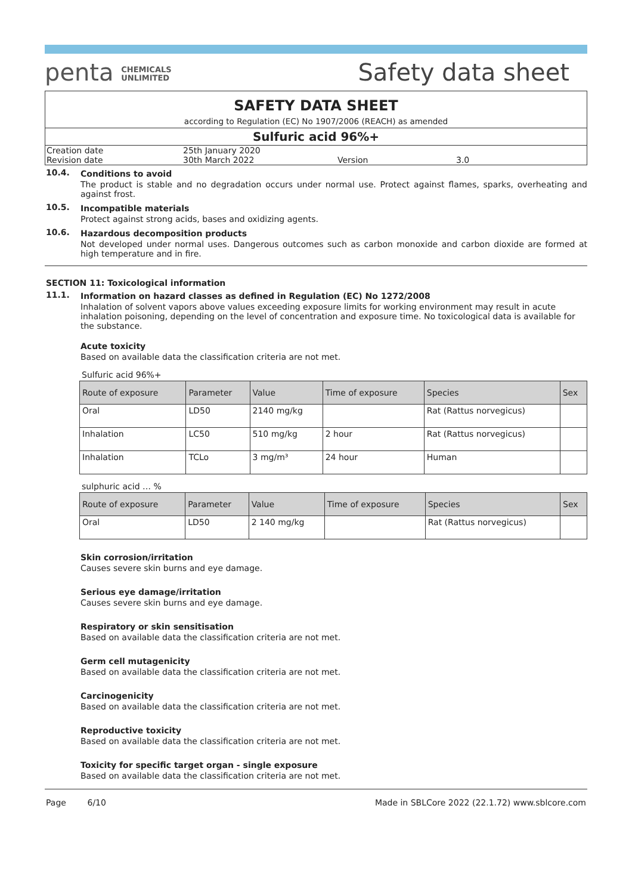penta CHEMICALS
UNLIMITED
Safety data sheet
SAFETY DATA SHEET
according to Regulation (EC) No 1907/2006 (REACH) as amended
Sulfuric acid 96%+
| Creation date | 25th January 2020 | | |
| Revision date | 30th March 2022 | Version | 3.0 |
10.4. Conditions to avoid
The product is stable and no degradation occurs under normal use. Protect against flames, sparks, overheating and against frost.
10.5. Incompatible materials
Protect against strong acids, bases and oxidizing agents.
10.6. Hazardous decomposition products
Not developed under normal uses. Dangerous outcomes such as carbon monoxide and carbon dioxide are formed at high temperature and in fire.
SECTION 11: Toxicological information
11.1. Information on hazard classes as defined in Regulation (EC) No 1272/2008
Inhalation of solvent vapors above values exceeding exposure limits for working environment may result in acute inhalation poisoning, depending on the level of concentration and exposure time. No toxicological data is available for the substance.
Acute toxicity
Based on available data the classification criteria are not met.
Sulfuric acid 96%+
| Route of exposure | Parameter | Value | Time of exposure | Species | Sex |
| --- | --- | --- | --- | --- | --- |
| Oral | LD50 | 2140 mg/kg | | Rat (Rattus norvegicus) | |
| Inhalation | LC50 | 510 mg/kg | 2 hour | Rat (Rattus norvegicus) | |
| Inhalation | TCLo | 3 mg/m³ | 24 hour | Human | |
sulphuric acid … %
| Route of exposure | Parameter | Value | Time of exposure | Species | Sex |
| --- | --- | --- | --- | --- | --- |
| Oral | LD50 | 2 140 mg/kg | | Rat (Rattus norvegicus) | |
Skin corrosion/irritation
Causes severe skin burns and eye damage.
Serious eye damage/irritation
Causes severe skin burns and eye damage.
Respiratory or skin sensitisation
Based on available data the classification criteria are not met.
Germ cell mutagenicity
Based on available data the classification criteria are not met.
Carcinogenicity
Based on available data the classification criteria are not met.
Reproductive toxicity
Based on available data the classification criteria are not met.
Toxicity for specific target organ - single exposure
Based on available data the classification criteria are not met.
Page 6/10 Made in SBLCore 2022 (22.1.72) www.sblcore.com